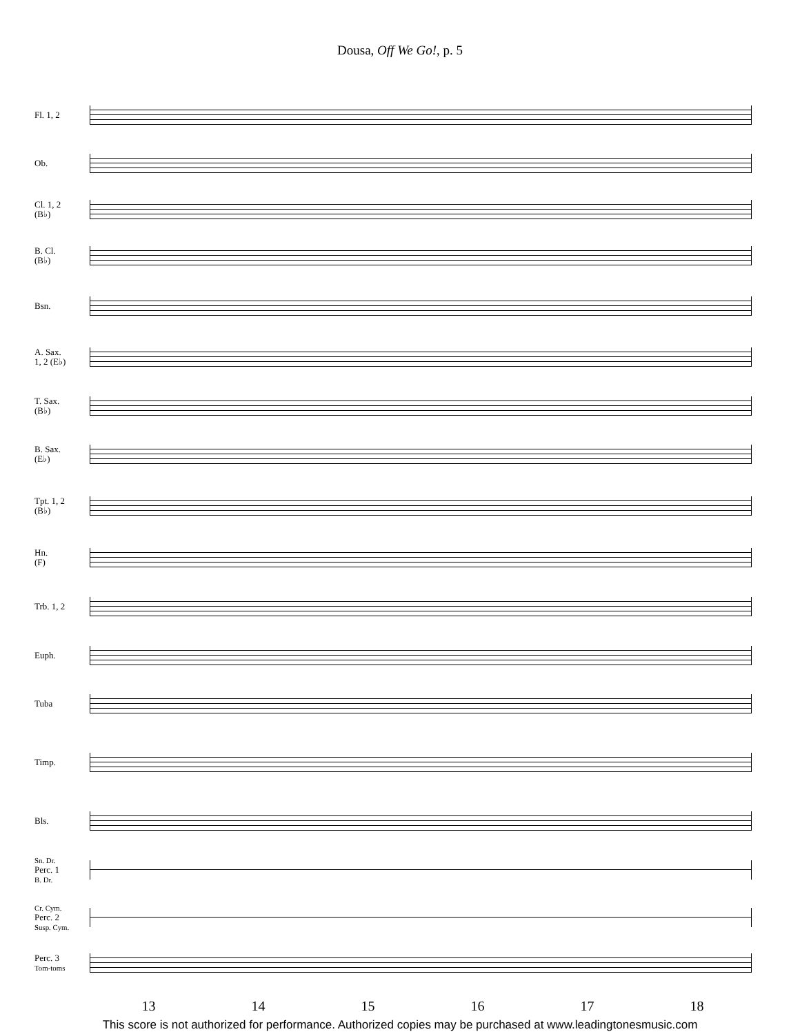Dousa, Off We Go!, p. 5
Fl. 1, 2
Ob.
Cl. 1, 2
(B♭)
B. Cl.
(B♭)
Bsn.
A. Sax.
1, 2 (E♭)
T. Sax.
(B♭)
B. Sax.
(E♭)
Tpt. 1, 2
(B♭)
Hn.
(F)
Trb. 1, 2
Euph.
Tuba
Timp.
Bls.
Sn. Dr.
Perc. 1
B. Dr.
Cr. Cym.
Perc. 2
Susp. Cym.
Perc. 3
Tom-toms
13 14 15 16 17 18
This score is not authorized for performance. Authorized copies may be purchased at www.leadingtonesmusic.com